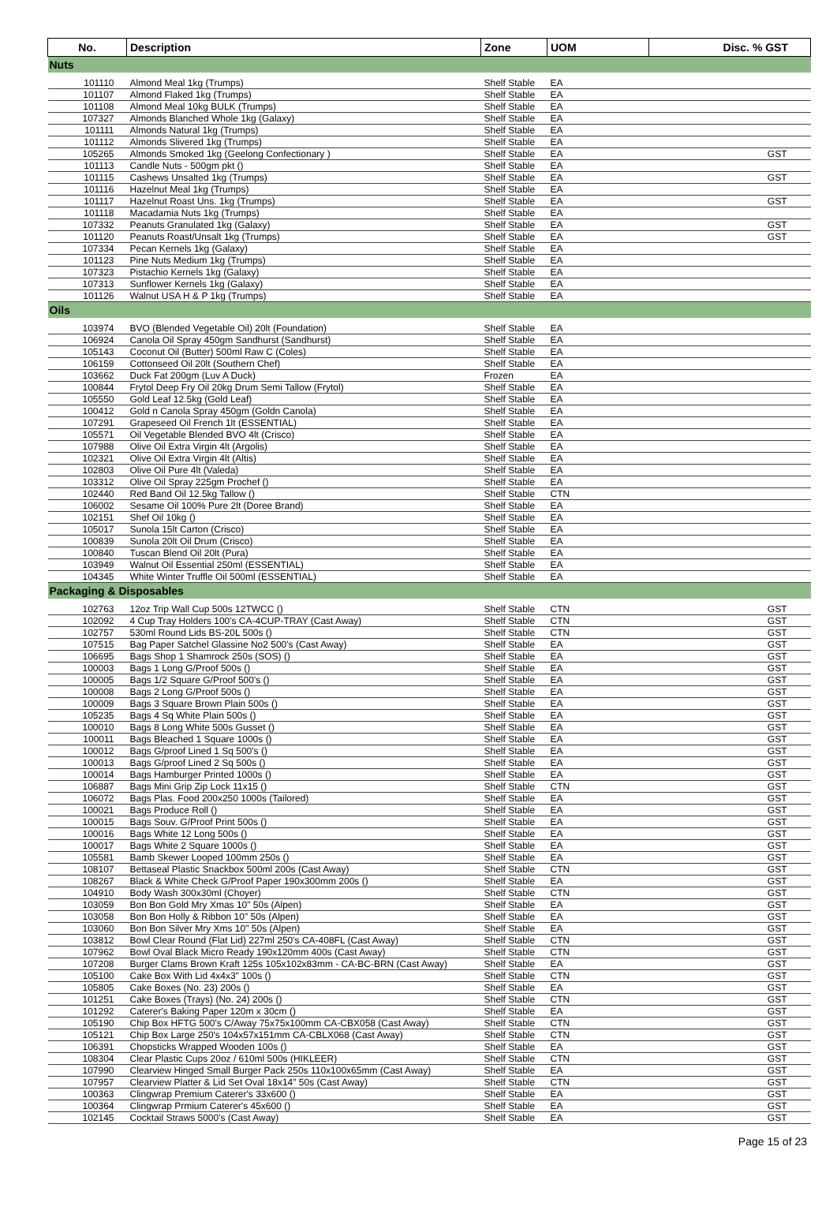| No. | Description | Zone | UOM | Disc. % GST |
| --- | --- | --- | --- | --- |
| Nuts | | | | |
| 101110 | Almond Meal 1kg (Trumps) | Shelf Stable | EA | |
| 101107 | Almond Flaked 1kg (Trumps) | Shelf Stable | EA | |
| 101108 | Almond Meal 10kg BULK (Trumps) | Shelf Stable | EA | |
| 107327 | Almonds Blanched Whole 1kg (Galaxy) | Shelf Stable | EA | |
| 101111 | Almonds Natural 1kg (Trumps) | Shelf Stable | EA | |
| 101112 | Almonds Slivered 1kg (Trumps) | Shelf Stable | EA | |
| 105265 | Almonds Smoked 1kg (Geelong Confectionary ) | Shelf Stable | EA | GST |
| 101113 | Candle Nuts - 500gm pkt () | Shelf Stable | EA | |
| 101115 | Cashews Unsalted 1kg (Trumps) | Shelf Stable | EA | GST |
| 101116 | Hazelnut Meal 1kg (Trumps) | Shelf Stable | EA | |
| 101117 | Hazelnut Roast Uns. 1kg (Trumps) | Shelf Stable | EA | GST |
| 101118 | Macadamia Nuts 1kg (Trumps) | Shelf Stable | EA | |
| 107332 | Peanuts Granulated 1kg (Galaxy) | Shelf Stable | EA | GST |
| 101120 | Peanuts Roast/Unsalt 1kg (Trumps) | Shelf Stable | EA | GST |
| 107334 | Pecan Kernels 1kg (Galaxy) | Shelf Stable | EA | |
| 101123 | Pine Nuts Medium 1kg (Trumps) | Shelf Stable | EA | |
| 107323 | Pistachio Kernels 1kg (Galaxy) | Shelf Stable | EA | |
| 107313 | Sunflower Kernels 1kg (Galaxy) | Shelf Stable | EA | |
| 101126 | Walnut USA H & P 1kg (Trumps) | Shelf Stable | EA | |
| Oils | | | | |
| 103974 | BVO (Blended Vegetable Oil) 20lt (Foundation) | Shelf Stable | EA | |
| 106924 | Canola Oil Spray 450gm Sandhurst (Sandhurst) | Shelf Stable | EA | |
| 105143 | Coconut Oil (Butter) 500ml Raw C (Coles) | Shelf Stable | EA | |
| 106159 | Cottonseed Oil 20lt (Southern Chef) | Shelf Stable | EA | |
| 103662 | Duck Fat 200gm (Luv A Duck) | Frozen | EA | |
| 100844 | Frytol Deep Fry Oil 20kg Drum Semi Tallow (Frytol) | Shelf Stable | EA | |
| 105550 | Gold Leaf 12.5kg (Gold Leaf) | Shelf Stable | EA | |
| 100412 | Gold n Canola Spray 450gm (Goldn Canola) | Shelf Stable | EA | |
| 107291 | Grapeseed Oil French 1lt (ESSENTIAL) | Shelf Stable | EA | |
| 105571 | Oil Vegetable Blended BVO 4lt (Crisco) | Shelf Stable | EA | |
| 107988 | Olive Oil Extra Virgin 4lt (Argolis) | Shelf Stable | EA | |
| 102321 | Olive Oil Extra Virgin 4lt (Altis) | Shelf Stable | EA | |
| 102803 | Olive Oil Pure 4lt (Valeda) | Shelf Stable | EA | |
| 103312 | Olive Oil Spray 225gm Prochef () | Shelf Stable | EA | |
| 102440 | Red Band Oil 12.5kg Tallow () | Shelf Stable | CTN | |
| 106002 | Sesame Oil 100% Pure 2lt (Doree Brand) | Shelf Stable | EA | |
| 102151 | Shef Oil 10kg () | Shelf Stable | EA | |
| 105017 | Sunola 15lt Carton (Crisco) | Shelf Stable | EA | |
| 100839 | Sunola 20lt Oil Drum (Crisco) | Shelf Stable | EA | |
| 100840 | Tuscan Blend Oil 20lt (Pura) | Shelf Stable | EA | |
| 103949 | Walnut Oil Essential 250ml (ESSENTIAL) | Shelf Stable | EA | |
| 104345 | White Winter Truffle Oil 500ml (ESSENTIAL) | Shelf Stable | EA | |
| Packaging & Disposables | | | | |
| 102763 | 12oz Trip Wall Cup 500s 12TWCC () | Shelf Stable | CTN | GST |
| 102092 | 4 Cup Tray Holders 100's CA-4CUP-TRAY (Cast Away) | Shelf Stable | CTN | GST |
| 102757 | 530ml Round Lids BS-20L 500s () | Shelf Stable | CTN | GST |
| 107515 | Bag Paper Satchel Glassine No2 500's (Cast Away) | Shelf Stable | EA | GST |
| 106695 | Bags Shop 1 Shamrock 250s (SOS) () | Shelf Stable | EA | GST |
| 100003 | Bags 1 Long G/Proof 500s () | Shelf Stable | EA | GST |
| 100005 | Bags 1/2 Square G/Proof 500's () | Shelf Stable | EA | GST |
| 100008 | Bags 2 Long G/Proof 500s () | Shelf Stable | EA | GST |
| 100009 | Bags 3 Square Brown Plain 500s () | Shelf Stable | EA | GST |
| 105235 | Bags 4 Sq White Plain 500s () | Shelf Stable | EA | GST |
| 100010 | Bags 8 Long White 500s Gusset () | Shelf Stable | EA | GST |
| 100011 | Bags Bleached 1 Square 1000s () | Shelf Stable | EA | GST |
| 100012 | Bags G/proof Lined 1 Sq 500's () | Shelf Stable | EA | GST |
| 100013 | Bags G/proof Lined 2 Sq 500s () | Shelf Stable | EA | GST |
| 100014 | Bags Hamburger Printed 1000s () | Shelf Stable | EA | GST |
| 106887 | Bags Mini Grip Zip Lock 11x15 () | Shelf Stable | CTN | GST |
| 106072 | Bags Plas. Food 200x250 1000s (Tailored) | Shelf Stable | EA | GST |
| 100021 | Bags Produce Roll () | Shelf Stable | EA | GST |
| 100015 | Bags Souv. G/Proof Print 500s () | Shelf Stable | EA | GST |
| 100016 | Bags White 12 Long 500s () | Shelf Stable | EA | GST |
| 100017 | Bags White 2 Square 1000s () | Shelf Stable | EA | GST |
| 105581 | Bamb Skewer Looped 100mm 250s () | Shelf Stable | EA | GST |
| 108107 | Bettaseal Plastic Snackbox 500ml 200s (Cast Away) | Shelf Stable | CTN | GST |
| 108267 | Black & White Check G/Proof Paper 190x300mm 200s () | Shelf Stable | EA | GST |
| 104910 | Body Wash 300x30ml (Choyer) | Shelf Stable | CTN | GST |
| 103059 | Bon Bon Gold Mry Xmas 10" 50s (Alpen) | Shelf Stable | EA | GST |
| 103058 | Bon Bon Holly & Ribbon 10" 50s (Alpen) | Shelf Stable | EA | GST |
| 103060 | Bon Bon Silver Mry Xms 10" 50s (Alpen) | Shelf Stable | EA | GST |
| 103812 | Bowl Clear Round (Flat Lid) 227ml 250's CA-408FL (Cast Away) | Shelf Stable | CTN | GST |
| 107962 | Bowl Oval Black Micro Ready 190x120mm 400s (Cast Away) | Shelf Stable | CTN | GST |
| 107208 | Burger Clams Brown Kraft 125s 105x102x83mm - CA-BC-BRN (Cast Away) | Shelf Stable | EA | GST |
| 105100 | Cake Box With Lid 4x4x3" 100s () | Shelf Stable | CTN | GST |
| 105805 | Cake Boxes (No. 23) 200s () | Shelf Stable | EA | GST |
| 101251 | Cake Boxes (Trays) (No. 24) 200s () | Shelf Stable | CTN | GST |
| 101292 | Caterer's Baking Paper 120m x 30cm () | Shelf Stable | EA | GST |
| 105190 | Chip Box HFTG 500's C/Away 75x75x100mm CA-CBX058 (Cast Away) | Shelf Stable | CTN | GST |
| 105121 | Chip Box Large 250's 104x57x151mm CA-CBLX068 (Cast Away) | Shelf Stable | CTN | GST |
| 106391 | Chopsticks Wrapped Wooden 100s () | Shelf Stable | EA | GST |
| 108304 | Clear Plastic Cups 20oz / 610ml 500s (HIKLEER) | Shelf Stable | CTN | GST |
| 107990 | Clearview Hinged Small Burger Pack 250s 110x100x65mm (Cast Away) | Shelf Stable | EA | GST |
| 107957 | Clearview Platter & Lid Set Oval 18x14" 50s (Cast Away) | Shelf Stable | CTN | GST |
| 100363 | Clingwrap Premium Caterer's 33x600 () | Shelf Stable | EA | GST |
| 100364 | Clingwrap Prmium Caterer's 45x600 () | Shelf Stable | EA | GST |
| 102145 | Cocktail Straws 5000's (Cast Away) | Shelf Stable | EA | GST |
Page 15 of 23